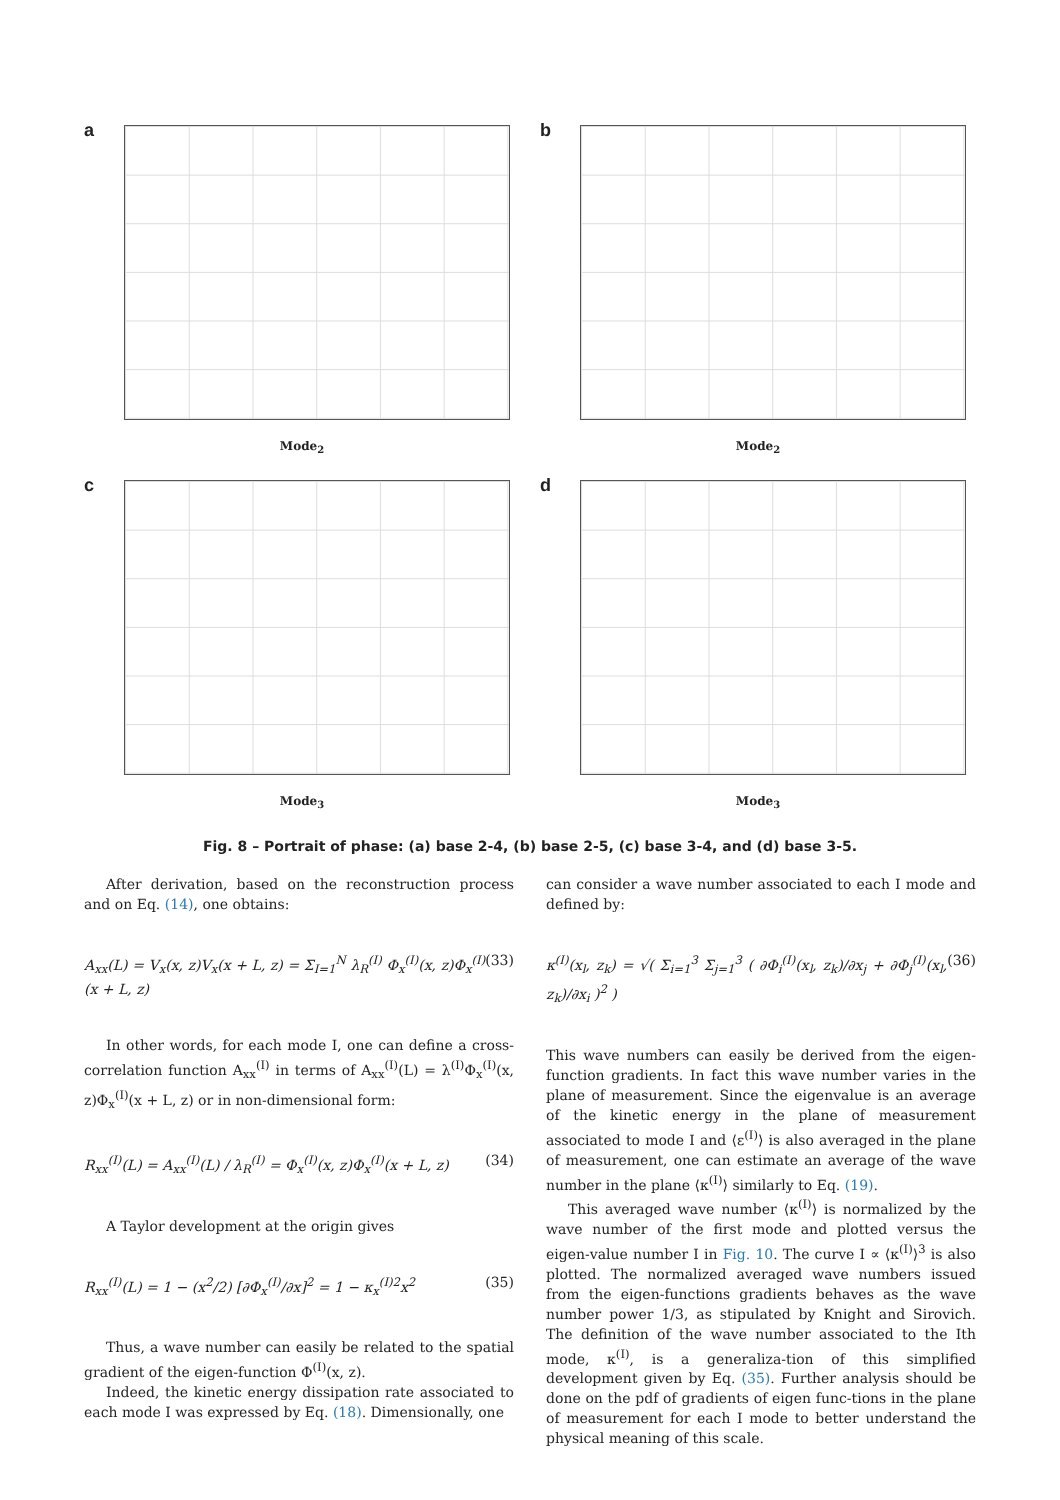a
Mode<sub>2</sub>
b
Mode<sub>2</sub>
c
Mode<sub>3</sub>
d
Mode<sub>3</sub>
Fig. 8 – Portrait of phase: (a) base 2-4, (b) base 2-5, (c) base 3-4, and (d) base 3-5.
After derivation, based on the reconstruction process and on Eq. (14), one obtains:
A<sub>xx</sub>(L) = V<sub>x</sub>(x, z)V<sub>x</sub>(x + L, z) = Σ<sub>I=1</sub><sup>N</sup> λ<sub>R</sub><sup>(I)</sup> Φ<sub>x</sub><sup>(I)</sup>(x, z)Φ<sub>x</sub><sup>(I)</sup>(x + L, z) (33)
In other words, for each mode I, one can define a cross-correlation function A<sub>xx</sub><sup>(I)</sup> in terms of A<sub>xx</sub><sup>(I)</sup>(L) = λ<sup>(I)</sup>Φ<sub>x</sub><sup>(I)</sup>(x, z)Φ<sub>x</sub><sup>(I)</sup>(x + L, z) or in non-dimensional form:
R<sub>xx</sub><sup>(I)</sup>(L) = A<sub>xx</sub><sup>(I)</sup>(L) / λ<sub>R</sub><sup>(I)</sup> = Φ<sub>x</sub><sup>(I)</sup>(x, z)Φ<sub>x</sub><sup>(I)</sup>(x + L, z) (34)
A Taylor development at the origin gives
R<sub>xx</sub><sup>(I)</sup>(L) = 1 − (x<sup>2</sup>/2) [∂Φ<sub>x</sub><sup>(I)</sup>/∂x]<sup>2</sup> = 1 − κ<sub>x</sub><sup>(I)2</sup>x<sup>2</sup> (35)
Thus, a wave number can easily be related to the spatial gradient of the eigen-function Φ<sup>(I)</sup>(x, z).
Indeed, the kinetic energy dissipation rate associated to each mode I was expressed by Eq. (18). Dimensionally, one
can consider a wave number associated to each I mode and defined by:
κ<sup>(I)</sup>(x<sub>l</sub>, z<sub>k</sub>) = √( Σ<sub>i=1</sub><sup>3</sup> Σ<sub>j=1</sub><sup>3</sup> ( ∂Φ<sub>i</sub><sup>(I)</sup>(x<sub>l</sub>, z<sub>k</sub>)/∂x<sub>j</sub> + ∂Φ<sub>j</sub><sup>(I)</sup>(x<sub>l</sub>, z<sub>k</sub>)/∂x<sub>i</sub> )<sup>2</sup> ) (36)
This wave numbers can easily be derived from the eigen-function gradients. In fact this wave number varies in the plane of measurement. Since the eigenvalue is an average of the kinetic energy in the plane of measurement associated to mode I and ⟨ε<sup>(I)</sup>⟩ is also averaged in the plane of measurement, one can estimate an average of the wave number in the plane ⟨κ<sup>(I)</sup>⟩ similarly to Eq. (19).
This averaged wave number ⟨κ<sup>(I)</sup>⟩ is normalized by the wave number of the first mode and plotted versus the eigen-value number I in Fig. 10. The curve I ∝ ⟨κ<sup>(I)</sup>⟩<sup>3</sup> is also plotted. The normalized averaged wave numbers issued from the eigen-functions gradients behaves as the wave number power 1/3, as stipulated by Knight and Sirovich. The definition of the wave number associated to the Ith mode, κ<sup>(I)</sup>, is a generaliza-tion of this simplified development given by Eq. (35). Further analysis should be done on the pdf of gradients of eigen func-tions in the plane of measurement for each I mode to better understand the physical meaning of this scale.